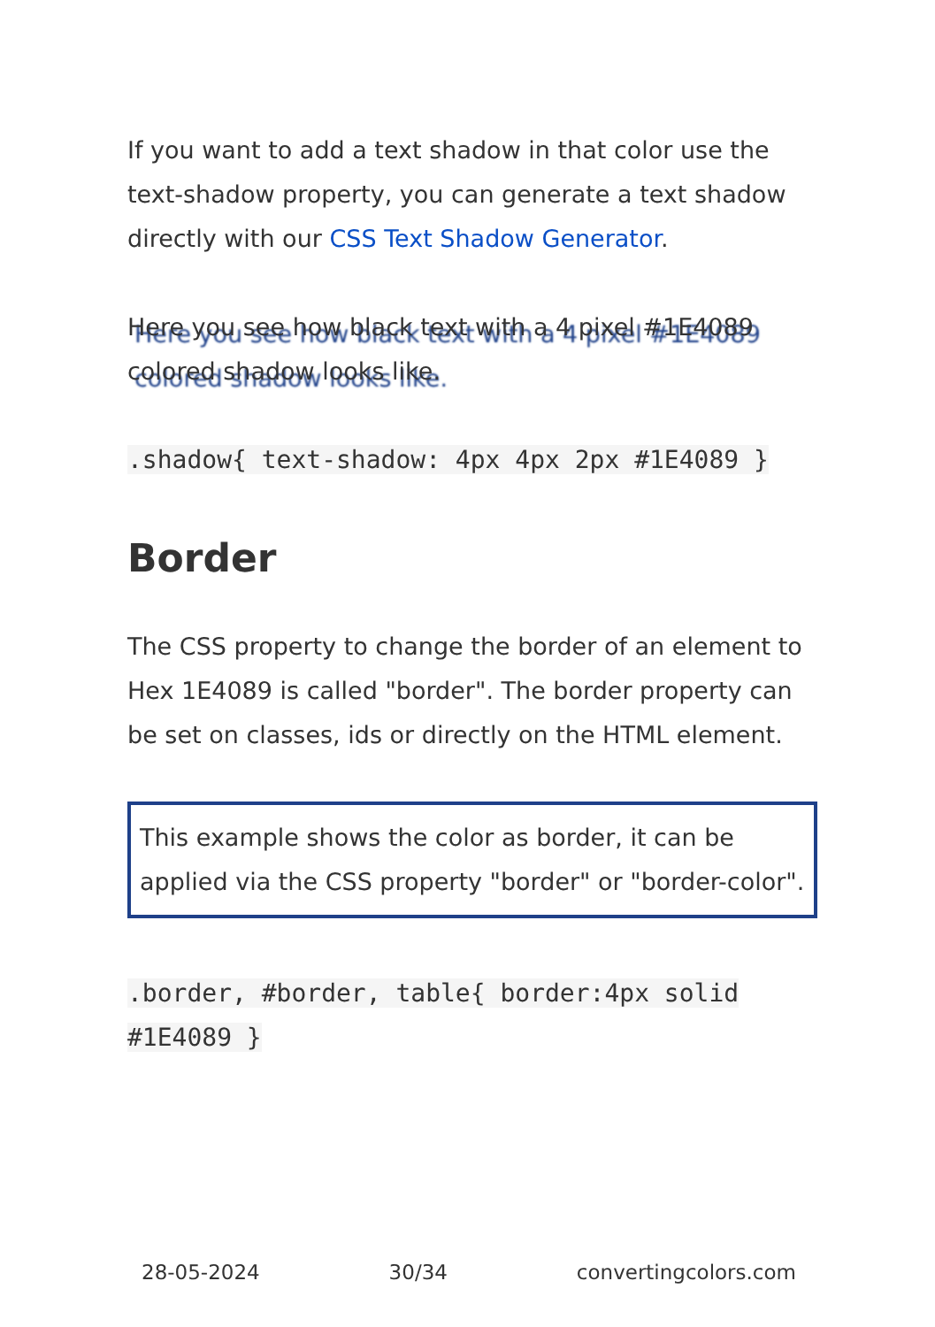If you want to add a text shadow in that color use the text-shadow property, you can generate a text shadow directly with our CSS Text Shadow Generator.
Here you see how black text with a 4 pixel #1E4089 colored shadow looks like.
.shadow{ text-shadow: 4px 4px 2px #1E4089 }
Border
The CSS property to change the border of an element to Hex 1E4089 is called "border". The border property can be set on classes, ids or directly on the HTML element.
This example shows the color as border, it can be applied via the CSS property "border" or "border-color".
.border, #border, table{ border:4px solid #1E4089 }
28-05-2024 30/34 convertingcolors.com